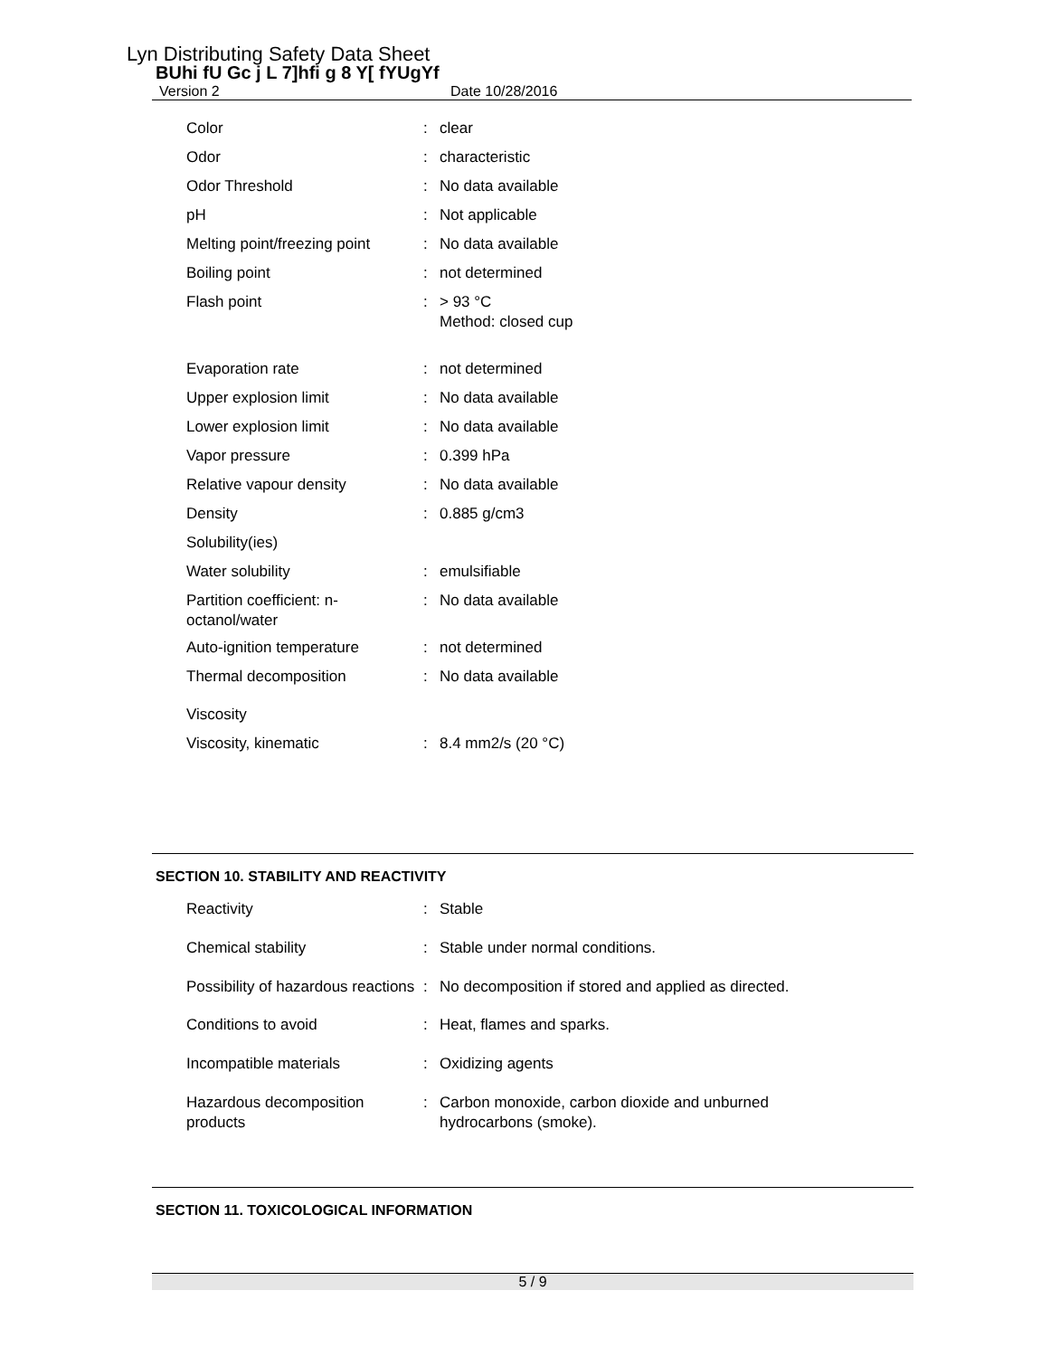Lyn Distributing Safety Data Sheet
BUhi fU Gc j L 7]hfi g 8 Y[ fYUgYf
Version 2 Date 10/28/2016
| Color | : | clear |
| Odor | : | characteristic |
| Odor Threshold | : | No data available |
| pH | : | Not applicable |
| Melting point/freezing point | : | No data available |
| Boiling point | : | not determined |
| Flash point | : | > 93 °C Method: closed cup |
| Evaporation rate | : | not determined |
| Upper explosion limit | : | No data available |
| Lower explosion limit | : | No data available |
| Vapor pressure | : | 0.399 hPa |
| Relative vapour density | : | No data available |
| Density | : | 0.885 g/cm3 |
| Solubility(ies) | | |
| Water solubility | : | emulsifiable |
| Partition coefficient: n-octanol/water | : | No data available |
| Auto-ignition temperature | : | not determined |
| Thermal decomposition | : | No data available |
| Viscosity | | |
| Viscosity, kinematic | : | 8.4 mm2/s (20 °C) |
SECTION 10. STABILITY AND REACTIVITY
| Reactivity | : | Stable |
| Chemical stability | : | Stable under normal conditions. |
| Possibility of hazardous reactions | : | No decomposition if stored and applied as directed. |
| Conditions to avoid | : | Heat, flames and sparks. |
| Incompatible materials | : | Oxidizing agents |
| Hazardous decomposition products | : | Carbon monoxide, carbon dioxide and unburned hydrocarbons (smoke). |
SECTION 11. TOXICOLOGICAL INFORMATION
5 / 9